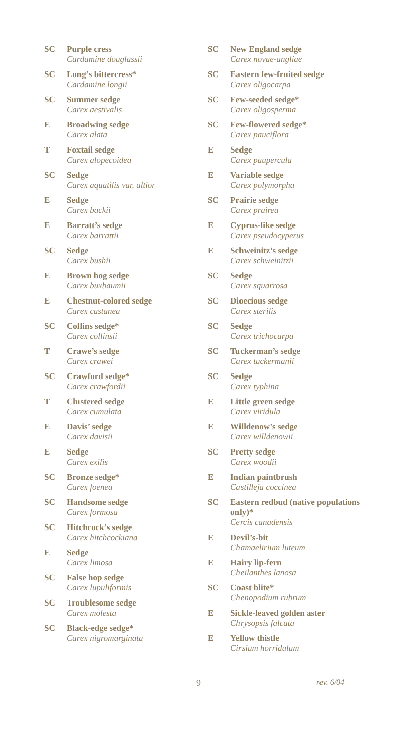SC Purple cress
Cardamine douglassii
SC Long’s bittercress*
Cardamine longii
SC Summer sedge
Carex aestivalis
E Broadwing sedge
Carex alata
T Foxtail sedge
Carex alopecoidea
SC Sedge
Carex aquatilis var. altior
E Sedge
Carex backii
E Barratt’s sedge
Carex barrattii
SC Sedge
Carex bushii
E Brown bog sedge
Carex buxbaumii
E Chestnut-colored sedge
Carex castanea
SC Collins sedge*
Carex collinsii
T Crawe’s sedge
Carex crawei
SC Crawford sedge*
Carex crawfordii
T Clustered sedge
Carex cumulata
E Davis’ sedge
Carex davisii
E Sedge
Carex exilis
SC Bronze sedge*
Carex foenea
SC Handsome sedge
Carex formosa
SC Hitchcock’s sedge
Carex hitchcockiana
E Sedge
Carex limosa
SC False hop sedge
Carex lupuliformis
SC Troublesome sedge
Carex molesta
SC Black-edge sedge*
Carex nigromarginata
SC New England sedge
Carex novae-angliae
SC Eastern few-fruited sedge
Carex oligocarpa
SC Few-seeded sedge*
Carex oligosperma
SC Few-flowered sedge*
Carex pauciflora
E Sedge
Carex paupercula
E Variable sedge
Carex polymorpha
SC Prairie sedge
Carex prairea
E Cyprus-like sedge
Carex pseudocyperus
E Schweinitz’s sedge
Carex schweinitzii
SC Sedge
Carex squarrosa
SC Dioecious sedge
Carex sterilis
SC Sedge
Carex trichocarpa
SC Tuckerman’s sedge
Carex tuckermanii
SC Sedge
Carex typhina
E Little green sedge
Carex viridula
E Willdenow’s sedge
Carex willdenowii
SC Pretty sedge
Carex woodii
E Indian paintbrush
Castilleja coccinea
SC Eastern redbud (native populations only)*
Cercis canadensis
E Devil’s-bit
Chamaelirium luteum
E Hairy lip-fern
Cheilanthes lanosa
SC Coast blite*
Chenopodium rubrum
E Sickle-leaved golden aster
Chrysopsis falcata
E Yellow thistle
Cirsium horridulum
9 rev. 6/04